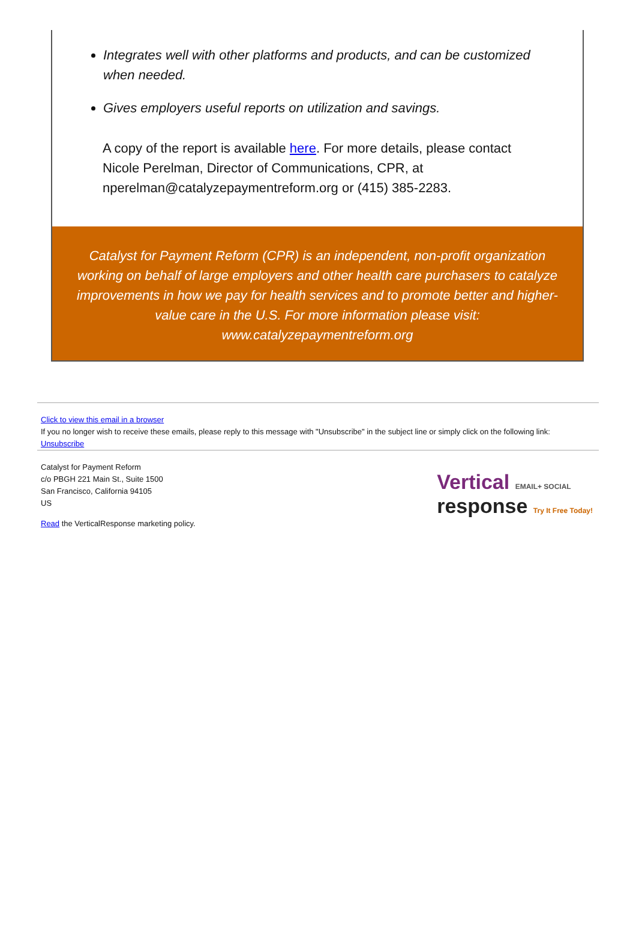Integrates well with other platforms and products, and can be customized when needed.
Gives employers useful reports on utilization and savings.
A copy of the report is available here. For more details, please contact Nicole Perelman, Director of Communications, CPR, at nperelman@catalyzepaymentreform.org or (415) 385-2283.
Catalyst for Payment Reform (CPR) is an independent, non-profit organization working on behalf of large employers and other health care purchasers to catalyze improvements in how we pay for health services and to promote better and higher-value care in the U.S. For more information please visit: www.catalyzepaymentreform.org
Click to view this email in a browser
If you no longer wish to receive these emails, please reply to this message with "Unsubscribe" in the subject line or simply click on the following link: Unsubscribe
Catalyst for Payment Reform
c/o PBGH 221 Main St., Suite 1500
San Francisco, California 94105
US
Read the VerticalResponse marketing policy.
Vertical EMAIL+ SOCIAL
response Try It Free Today!